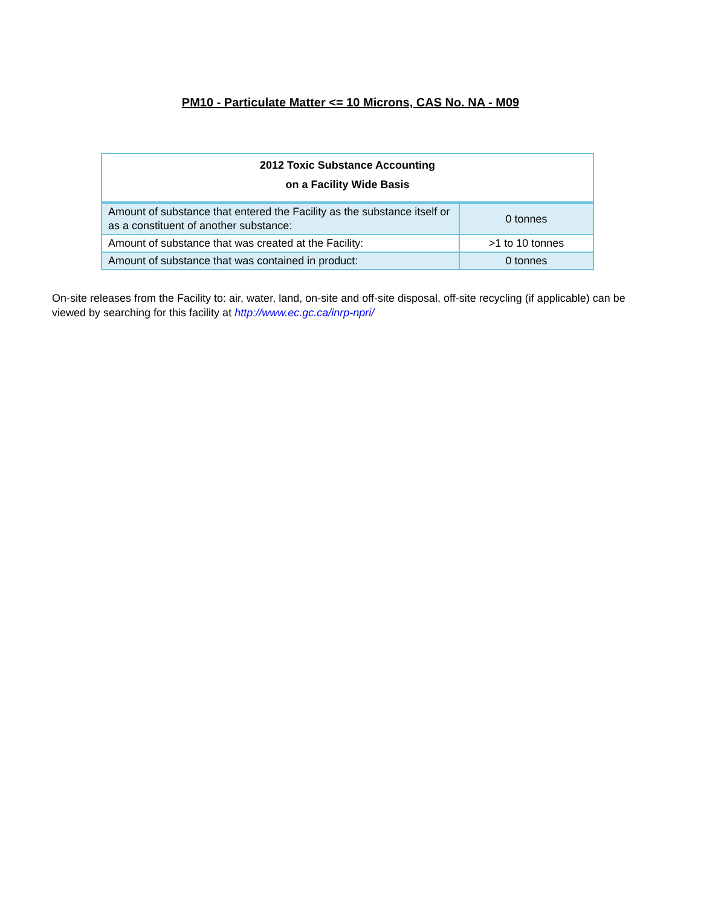PM10 - Particulate Matter <= 10 Microns, CAS No. NA - M09
| 2012 Toxic Substance Accounting on a Facility Wide Basis | |
| --- | --- |
| Amount of substance that entered the Facility as the substance itself or as a constituent of another substance: | 0 tonnes |
| Amount of substance that was created at the Facility: | >1 to 10 tonnes |
| Amount of substance that was contained in product: | 0 tonnes |
On-site releases from the Facility to: air, water, land, on-site and off-site disposal, off-site recycling (if applicable) can be viewed by searching for this facility at http://www.ec.gc.ca/inrp-npri/